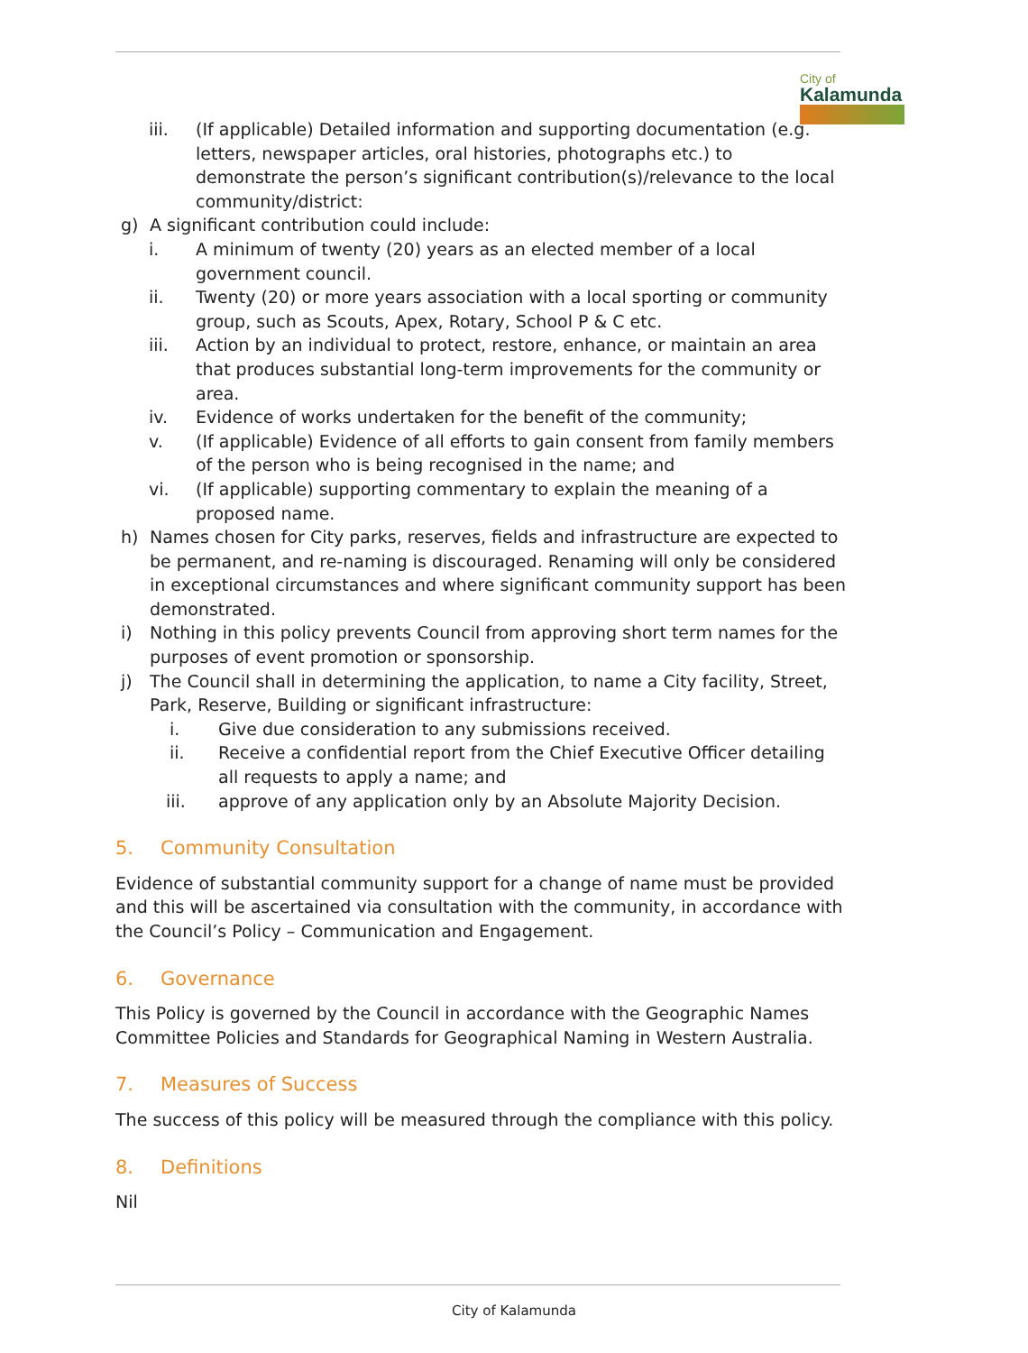City of
Kalamunda
iii. (If applicable) Detailed information and supporting documentation (e.g. letters, newspaper articles, oral histories, photographs etc.) to demonstrate the person’s significant contribution(s)/relevance to the local community/district:
g) A significant contribution could include:
i. A minimum of twenty (20) years as an elected member of a local government council.
ii. Twenty (20) or more years association with a local sporting or community group, such as Scouts, Apex, Rotary, School P & C etc.
iii. Action by an individual to protect, restore, enhance, or maintain an area that produces substantial long-term improvements for the community or area.
iv. Evidence of works undertaken for the benefit of the community;
v. (If applicable) Evidence of all efforts to gain consent from family members of the person who is being recognised in the name; and
vi. (If applicable) supporting commentary to explain the meaning of a proposed name.
h) Names chosen for City parks, reserves, fields and infrastructure are expected to be permanent, and re-naming is discouraged. Renaming will only be considered in exceptional circumstances and where significant community support has been demonstrated.
i) Nothing in this policy prevents Council from approving short term names for the purposes of event promotion or sponsorship.
j) The Council shall in determining the application, to name a City facility, Street, Park, Reserve, Building or significant infrastructure:
i. Give due consideration to any submissions received.
ii. Receive a confidential report from the Chief Executive Officer detailing all requests to apply a name; and
iii. approve of any application only by an Absolute Majority Decision.
5. Community Consultation
Evidence of substantial community support for a change of name must be provided and this will be ascertained via consultation with the community, in accordance with the Council’s Policy – Communication and Engagement.
6. Governance
This Policy is governed by the Council in accordance with the Geographic Names Committee Policies and Standards for Geographical Naming in Western Australia.
7. Measures of Success
The success of this policy will be measured through the compliance with this policy.
8. Definitions
Nil
City of Kalamunda